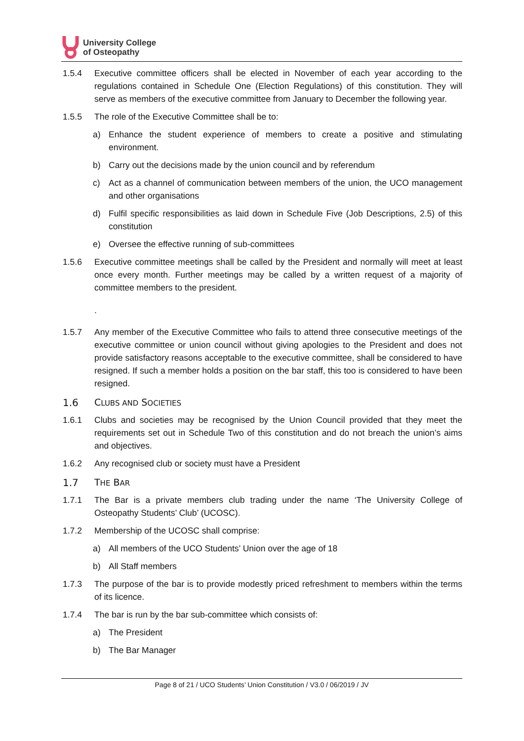University College
of Osteopathy
1.5.4 Executive committee officers shall be elected in November of each year according to the regulations contained in Schedule One (Election Regulations) of this constitution. They will serve as members of the executive committee from January to December the following year.
1.5.5 The role of the Executive Committee shall be to:
a) Enhance the student experience of members to create a positive and stimulating environment.
b) Carry out the decisions made by the union council and by referendum
c) Act as a channel of communication between members of the union, the UCO management and other organisations
d) Fulfil specific responsibilities as laid down in Schedule Five (Job Descriptions, 2.5) of this constitution
e) Oversee the effective running of sub-committees
1.5.6 Executive committee meetings shall be called by the President and normally will meet at least once every month. Further meetings may be called by a written request of a majority of committee members to the president.
.
1.5.7 Any member of the Executive Committee who fails to attend three consecutive meetings of the executive committee or union council without giving apologies to the President and does not provide satisfactory reasons acceptable to the executive committee, shall be considered to have resigned. If such a member holds a position on the bar staff, this too is considered to have been resigned.
1.6 CLUBS AND SOCIETIES
1.6.1 Clubs and societies may be recognised by the Union Council provided that they meet the requirements set out in Schedule Two of this constitution and do not breach the union’s aims and objectives.
1.6.2 Any recognised club or society must have a President
1.7 THE BAR
1.7.1 The Bar is a private members club trading under the name ‘The University College of Osteopathy Students’ Club’ (UCOSC).
1.7.2 Membership of the UCOSC shall comprise:
a) All members of the UCO Students’ Union over the age of 18
b) All Staff members
1.7.3 The purpose of the bar is to provide modestly priced refreshment to members within the terms of its licence.
1.7.4 The bar is run by the bar sub-committee which consists of:
a) The President
b) The Bar Manager
Page 8 of 21 / UCO Students’ Union Constitution / V3.0 / 06/2019 / JV